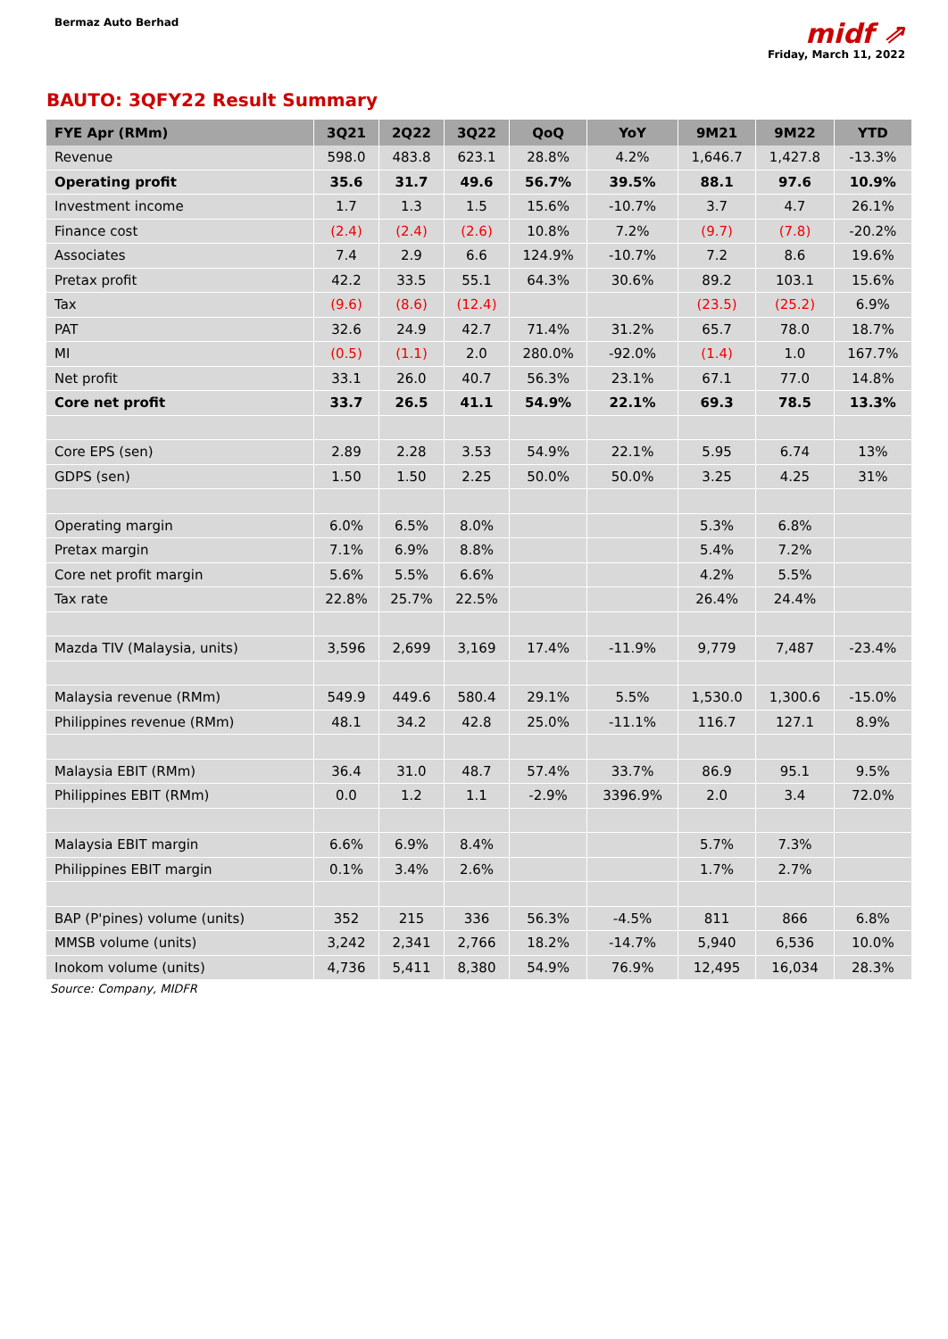Bermaz Auto Berhad
midf ⇗
Friday, March 11, 2022
BAUTO: 3QFY22 Result Summary
| FYE Apr (RMm) | 3Q21 | 2Q22 | 3Q22 | QoQ | YoY | 9M21 | 9M22 | YTD |
| --- | --- | --- | --- | --- | --- | --- | --- | --- |
| Revenue | 598.0 | 483.8 | 623.1 | 28.8% | 4.2% | 1,646.7 | 1,427.8 | -13.3% |
| Operating profit | 35.6 | 31.7 | 49.6 | 56.7% | 39.5% | 88.1 | 97.6 | 10.9% |
| Investment income | 1.7 | 1.3 | 1.5 | 15.6% | -10.7% | 3.7 | 4.7 | 26.1% |
| Finance cost | (2.4) | (2.4) | (2.6) | 10.8% | 7.2% | (9.7) | (7.8) | -20.2% |
| Associates | 7.4 | 2.9 | 6.6 | 124.9% | -10.7% | 7.2 | 8.6 | 19.6% |
| Pretax profit | 42.2 | 33.5 | 55.1 | 64.3% | 30.6% | 89.2 | 103.1 | 15.6% |
| Tax | (9.6) | (8.6) | (12.4) | | | (23.5) | (25.2) | 6.9% |
| PAT | 32.6 | 24.9 | 42.7 | 71.4% | 31.2% | 65.7 | 78.0 | 18.7% |
| MI | (0.5) | (1.1) | 2.0 | 280.0% | -92.0% | (1.4) | 1.0 | 167.7% |
| Net profit | 33.1 | 26.0 | 40.7 | 56.3% | 23.1% | 67.1 | 77.0 | 14.8% |
| Core net profit | 33.7 | 26.5 | 41.1 | 54.9% | 22.1% | 69.3 | 78.5 | 13.3% |
| Core EPS (sen) | 2.89 | 2.28 | 3.53 | 54.9% | 22.1% | 5.95 | 6.74 | 13% |
| GDPS (sen) | 1.50 | 1.50 | 2.25 | 50.0% | 50.0% | 3.25 | 4.25 | 31% |
| Operating margin | 6.0% | 6.5% | 8.0% | | | 5.3% | 6.8% | |
| Pretax margin | 7.1% | 6.9% | 8.8% | | | 5.4% | 7.2% | |
| Core net profit margin | 5.6% | 5.5% | 6.6% | | | 4.2% | 5.5% | |
| Tax rate | 22.8% | 25.7% | 22.5% | | | 26.4% | 24.4% | |
| Mazda TIV (Malaysia, units) | 3,596 | 2,699 | 3,169 | 17.4% | -11.9% | 9,779 | 7,487 | -23.4% |
| Malaysia revenue (RMm) | 549.9 | 449.6 | 580.4 | 29.1% | 5.5% | 1,530.0 | 1,300.6 | -15.0% |
| Philippines revenue (RMm) | 48.1 | 34.2 | 42.8 | 25.0% | -11.1% | 116.7 | 127.1 | 8.9% |
| Malaysia EBIT (RMm) | 36.4 | 31.0 | 48.7 | 57.4% | 33.7% | 86.9 | 95.1 | 9.5% |
| Philippines EBIT (RMm) | 0.0 | 1.2 | 1.1 | -2.9% | 3396.9% | 2.0 | 3.4 | 72.0% |
| Malaysia EBIT margin | 6.6% | 6.9% | 8.4% | | | 5.7% | 7.3% | |
| Philippines EBIT margin | 0.1% | 3.4% | 2.6% | | | 1.7% | 2.7% | |
| BAP (P'pines) volume (units) | 352 | 215 | 336 | 56.3% | -4.5% | 811 | 866 | 6.8% |
| MMSB volume (units) | 3,242 | 2,341 | 2,766 | 18.2% | -14.7% | 5,940 | 6,536 | 10.0% |
| Inokom volume (units) | 4,736 | 5,411 | 8,380 | 54.9% | 76.9% | 12,495 | 16,034 | 28.3% |
Source: Company, MIDFR